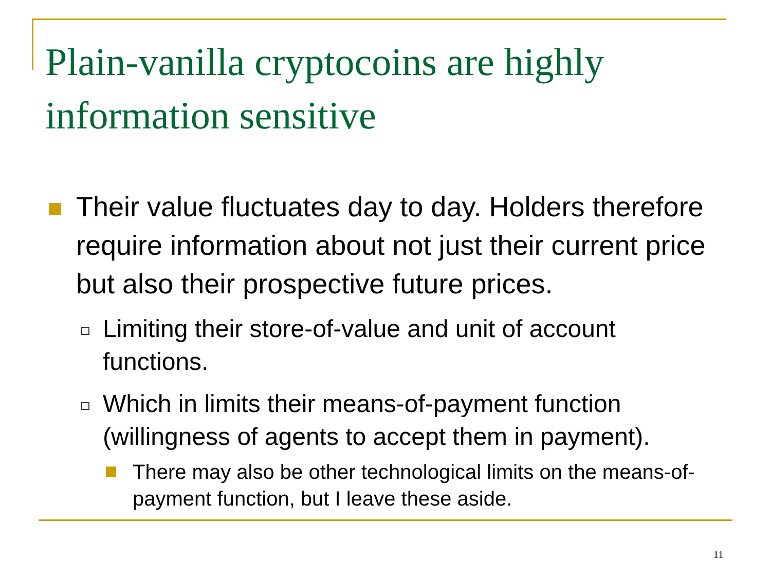Plain-vanilla cryptocoins are highly
information sensitive
Their value fluctuates day to day. Holders therefore require information about not just their current price but also their prospective future prices.
Limiting their store-of-value and unit of account functions.
Which in limits their means-of-payment function (willingness of agents to accept them in payment).
There may also be other technological limits on the means-of-payment function, but I leave these aside.
11